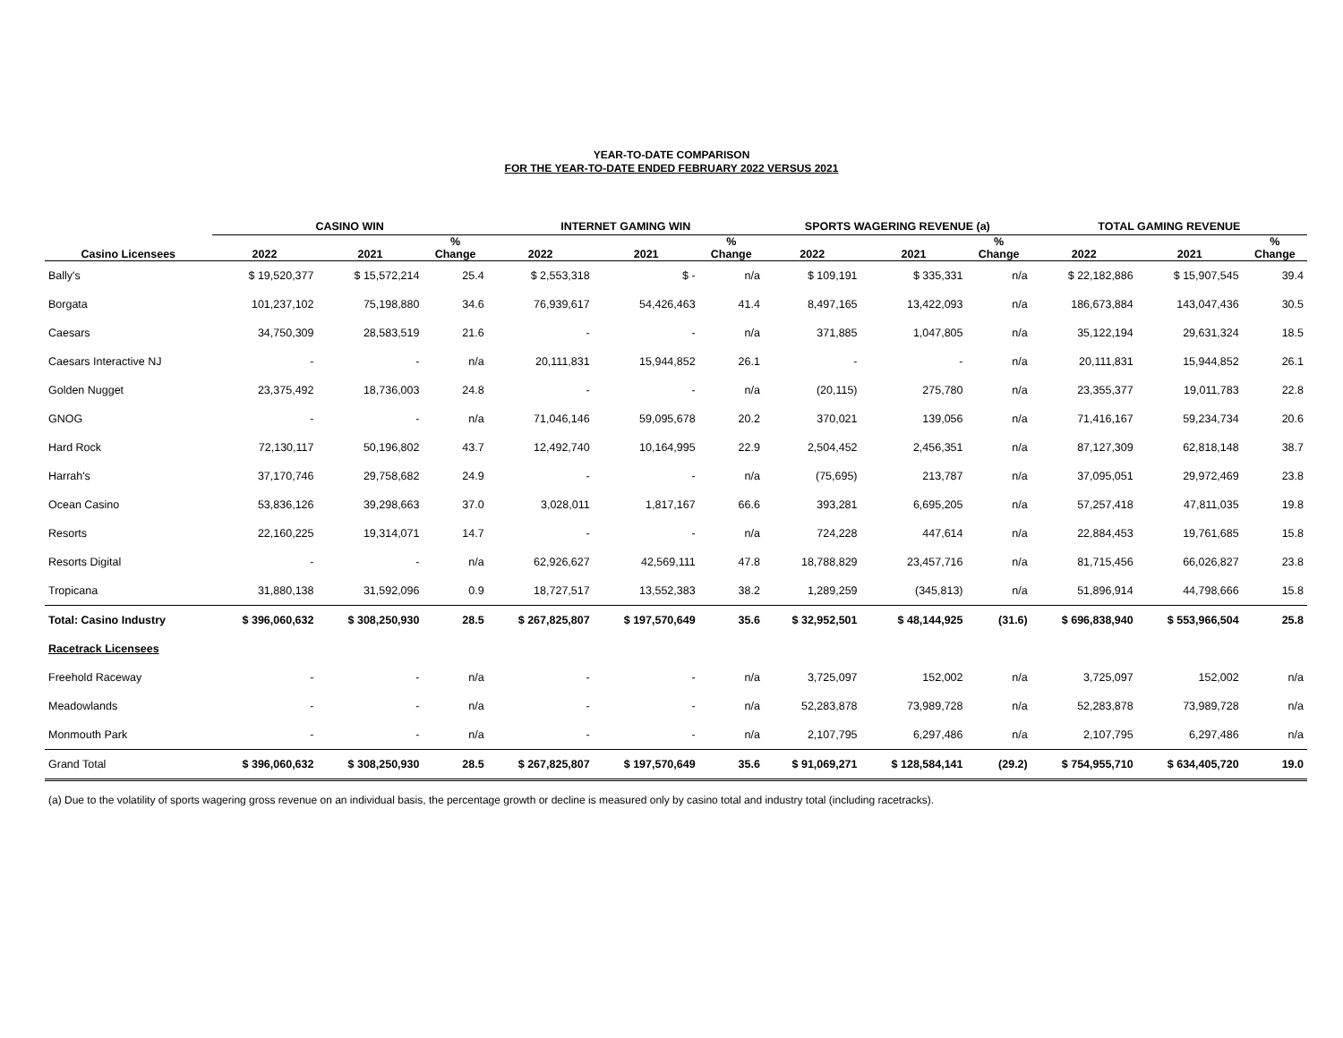YEAR-TO-DATE COMPARISON
FOR THE YEAR-TO-DATE ENDED FEBRUARY 2022 VERSUS 2021
| | CASINO WIN | | | INTERNET GAMING WIN | | | SPORTS WAGERING REVENUE (a) | | | TOTAL GAMING REVENUE | | |
| --- | --- | --- | --- | --- | --- | --- | --- | --- | --- | --- | --- | --- |
| Casino Licensees | 2022 | 2021 | % Change | 2022 | 2021 | % Change | 2022 | 2021 | % Change | 2022 | 2021 | % Change |
| Bally's | $ 19,520,377 | $ 15,572,214 | 25.4 | $ 2,553,318 | $ - | n/a | $ 109,191 | $ 335,331 | n/a | $ 22,182,886 | $ 15,907,545 | 39.4 |
| Borgata | 101,237,102 | 75,198,880 | 34.6 | 76,939,617 | 54,426,463 | 41.4 | 8,497,165 | 13,422,093 | n/a | 186,673,884 | 143,047,436 | 30.5 |
| Caesars | 34,750,309 | 28,583,519 | 21.6 | - | - | n/a | 371,885 | 1,047,805 | n/a | 35,122,194 | 29,631,324 | 18.5 |
| Caesars Interactive NJ | - | - | n/a | 20,111,831 | 15,944,852 | 26.1 | - | - | n/a | 20,111,831 | 15,944,852 | 26.1 |
| Golden Nugget | 23,375,492 | 18,736,003 | 24.8 | - | - | n/a | (20,115) | 275,780 | n/a | 23,355,377 | 19,011,783 | 22.8 |
| GNOG | - | - | n/a | 71,046,146 | 59,095,678 | 20.2 | 370,021 | 139,056 | n/a | 71,416,167 | 59,234,734 | 20.6 |
| Hard Rock | 72,130,117 | 50,196,802 | 43.7 | 12,492,740 | 10,164,995 | 22.9 | 2,504,452 | 2,456,351 | n/a | 87,127,309 | 62,818,148 | 38.7 |
| Harrah's | 37,170,746 | 29,758,682 | 24.9 | - | - | n/a | (75,695) | 213,787 | n/a | 37,095,051 | 29,972,469 | 23.8 |
| Ocean Casino | 53,836,126 | 39,298,663 | 37.0 | 3,028,011 | 1,817,167 | 66.6 | 393,281 | 6,695,205 | n/a | 57,257,418 | 47,811,035 | 19.8 |
| Resorts | 22,160,225 | 19,314,071 | 14.7 | - | - | n/a | 724,228 | 447,614 | n/a | 22,884,453 | 19,761,685 | 15.8 |
| Resorts Digital | - | - | n/a | 62,926,627 | 42,569,111 | 47.8 | 18,788,829 | 23,457,716 | n/a | 81,715,456 | 66,026,827 | 23.8 |
| Tropicana | 31,880,138 | 31,592,096 | 0.9 | 18,727,517 | 13,552,383 | 38.2 | 1,289,259 | (345,813) | n/a | 51,896,914 | 44,798,666 | 15.8 |
| Total: Casino Industry | $ 396,060,632 | $ 308,250,930 | 28.5 | $ 267,825,807 | $ 197,570,649 | 35.6 | $ 32,952,501 | $ 48,144,925 | (31.6) | $ 696,838,940 | $ 553,966,504 | 25.8 |
| Racetrack Licensees | | | | | | | | | | | | |
| Freehold Raceway | - | - | n/a | - | - | n/a | 3,725,097 | 152,002 | n/a | 3,725,097 | 152,002 | n/a |
| Meadowlands | - | - | n/a | - | - | n/a | 52,283,878 | 73,989,728 | n/a | 52,283,878 | 73,989,728 | n/a |
| Monmouth Park | - | - | n/a | - | - | n/a | 2,107,795 | 6,297,486 | n/a | 2,107,795 | 6,297,486 | n/a |
| Grand Total | $ 396,060,632 | $ 308,250,930 | 28.5 | $ 267,825,807 | $ 197,570,649 | 35.6 | $ 91,069,271 | $ 128,584,141 | (29.2) | $ 754,955,710 | $ 634,405,720 | 19.0 |
(a) Due to the volatility of sports wagering gross revenue on an individual basis, the percentage growth or decline is measured only by casino total and industry total (including racetracks).